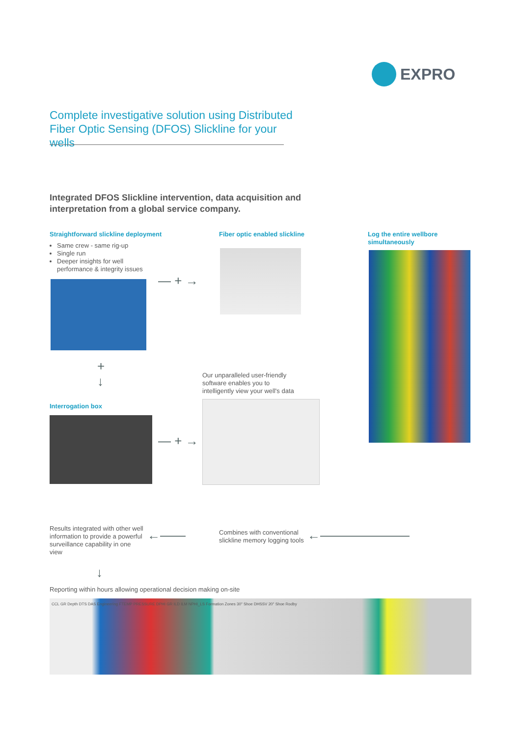EXPRO
Complete investigative solution using Distributed Fiber Optic Sensing (DFOS) Slickline for your wells
Integrated DFOS Slickline intervention, data acquisition and interpretation from a global service company.
Straightforward slickline deployment
Same crew - same rig-up
Single run
Deeper insights for well performance & integrity issues
— + →
Fiber optic enabled slickline
Log the entire wellbore simultaneously
+
↓
Interrogation box
— + →
Our unparalleled user-friendly software enables you to intelligently view your well's data
Results integrated with other well information to provide a powerful surveillance capability in one view
←——
Combines with conventional slickline memory logging tools
←———————
↓
Reporting within hours allowing operational decision making on-site
CCL GR Depth DTS DAS Engineering FTEMP PRESSURE DPHI GR ILD ILM NPHI_LS Formation Zones 30" Shoe DHSSV 20" Shoe Rodby